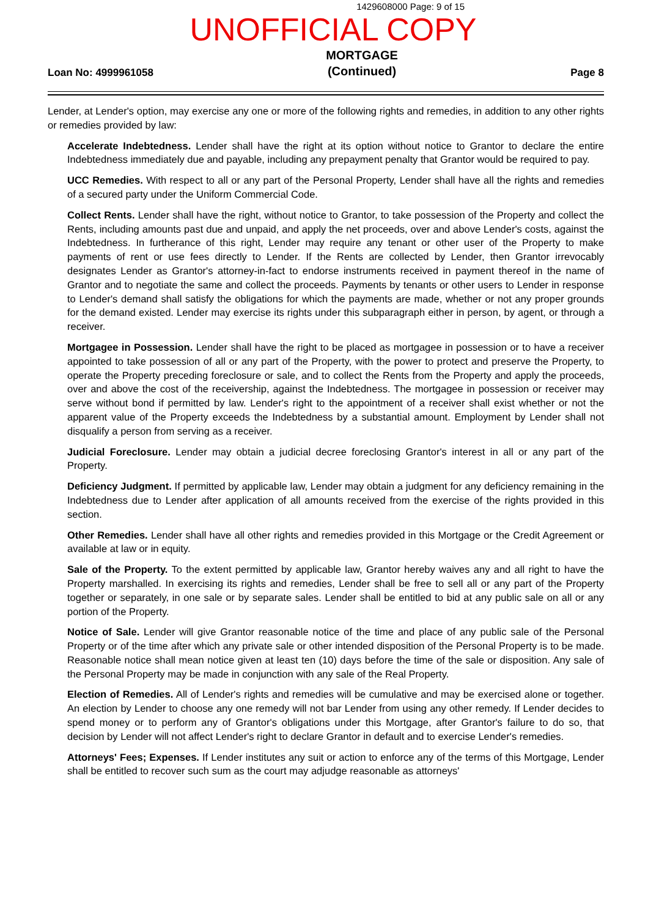1429608000 Page: 9 of 15
UNOFFICIAL COPY
Loan No: 4999961058
MORTGAGE
(Continued)
Page 8
Lender, at Lender's option, may exercise any one or more of the following rights and remedies, in addition to any other rights or remedies provided by law:
Accelerate Indebtedness. Lender shall have the right at its option without notice to Grantor to declare the entire Indebtedness immediately due and payable, including any prepayment penalty that Grantor would be required to pay.
UCC Remedies. With respect to all or any part of the Personal Property, Lender shall have all the rights and remedies of a secured party under the Uniform Commercial Code.
Collect Rents. Lender shall have the right, without notice to Grantor, to take possession of the Property and collect the Rents, including amounts past due and unpaid, and apply the net proceeds, over and above Lender's costs, against the Indebtedness. In furtherance of this right, Lender may require any tenant or other user of the Property to make payments of rent or use fees directly to Lender. If the Rents are collected by Lender, then Grantor irrevocably designates Lender as Grantor's attorney-in-fact to endorse instruments received in payment thereof in the name of Grantor and to negotiate the same and collect the proceeds. Payments by tenants or other users to Lender in response to Lender's demand shall satisfy the obligations for which the payments are made, whether or not any proper grounds for the demand existed. Lender may exercise its rights under this subparagraph either in person, by agent, or through a receiver.
Mortgagee in Possession. Lender shall have the right to be placed as mortgagee in possession or to have a receiver appointed to take possession of all or any part of the Property, with the power to protect and preserve the Property, to operate the Property preceding foreclosure or sale, and to collect the Rents from the Property and apply the proceeds, over and above the cost of the receivership, against the Indebtedness. The mortgagee in possession or receiver may serve without bond if permitted by law. Lender's right to the appointment of a receiver shall exist whether or not the apparent value of the Property exceeds the Indebtedness by a substantial amount. Employment by Lender shall not disqualify a person from serving as a receiver.
Judicial Foreclosure. Lender may obtain a judicial decree foreclosing Grantor's interest in all or any part of the Property.
Deficiency Judgment. If permitted by applicable law, Lender may obtain a judgment for any deficiency remaining in the Indebtedness due to Lender after application of all amounts received from the exercise of the rights provided in this section.
Other Remedies. Lender shall have all other rights and remedies provided in this Mortgage or the Credit Agreement or available at law or in equity.
Sale of the Property. To the extent permitted by applicable law, Grantor hereby waives any and all right to have the Property marshalled. In exercising its rights and remedies, Lender shall be free to sell all or any part of the Property together or separately, in one sale or by separate sales. Lender shall be entitled to bid at any public sale on all or any portion of the Property.
Notice of Sale. Lender will give Grantor reasonable notice of the time and place of any public sale of the Personal Property or of the time after which any private sale or other intended disposition of the Personal Property is to be made. Reasonable notice shall mean notice given at least ten (10) days before the time of the sale or disposition. Any sale of the Personal Property may be made in conjunction with any sale of the Real Property.
Election of Remedies. All of Lender's rights and remedies will be cumulative and may be exercised alone or together. An election by Lender to choose any one remedy will not bar Lender from using any other remedy. If Lender decides to spend money or to perform any of Grantor's obligations under this Mortgage, after Grantor's failure to do so, that decision by Lender will not affect Lender's right to declare Grantor in default and to exercise Lender's remedies.
Attorneys' Fees; Expenses. If Lender institutes any suit or action to enforce any of the terms of this Mortgage, Lender shall be entitled to recover such sum as the court may adjudge reasonable as attorneys'